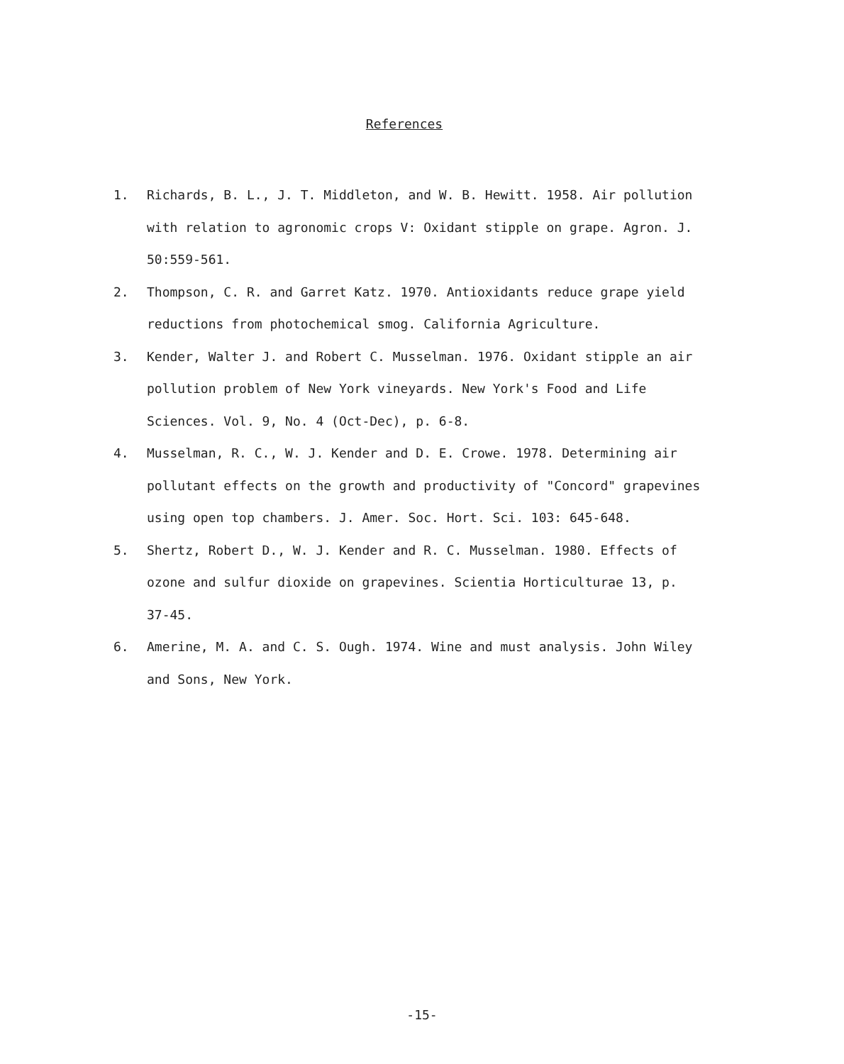References
1. Richards, B. L., J. T. Middleton, and W. B. Hewitt. 1958. Air pollution with relation to agronomic crops V: Oxidant stipple on grape. Agron. J. 50:559-561.
2. Thompson, C. R. and Garret Katz. 1970. Antioxidants reduce grape yield reductions from photochemical smog. California Agriculture.
3. Kender, Walter J. and Robert C. Musselman. 1976. Oxidant stipple an air pollution problem of New York vineyards. New York's Food and Life Sciences. Vol. 9, No. 4 (Oct-Dec), p. 6-8.
4. Musselman, R. C., W. J. Kender and D. E. Crowe. 1978. Determining air pollutant effects on the growth and productivity of "Concord" grapevines using open top chambers. J. Amer. Soc. Hort. Sci. 103: 645-648.
5. Shertz, Robert D., W. J. Kender and R. C. Musselman. 1980. Effects of ozone and sulfur dioxide on grapevines. Scientia Horticulturae 13, p. 37-45.
6. Amerine, M. A. and C. S. Ough. 1974. Wine and must analysis. John Wiley and Sons, New York.
-15-